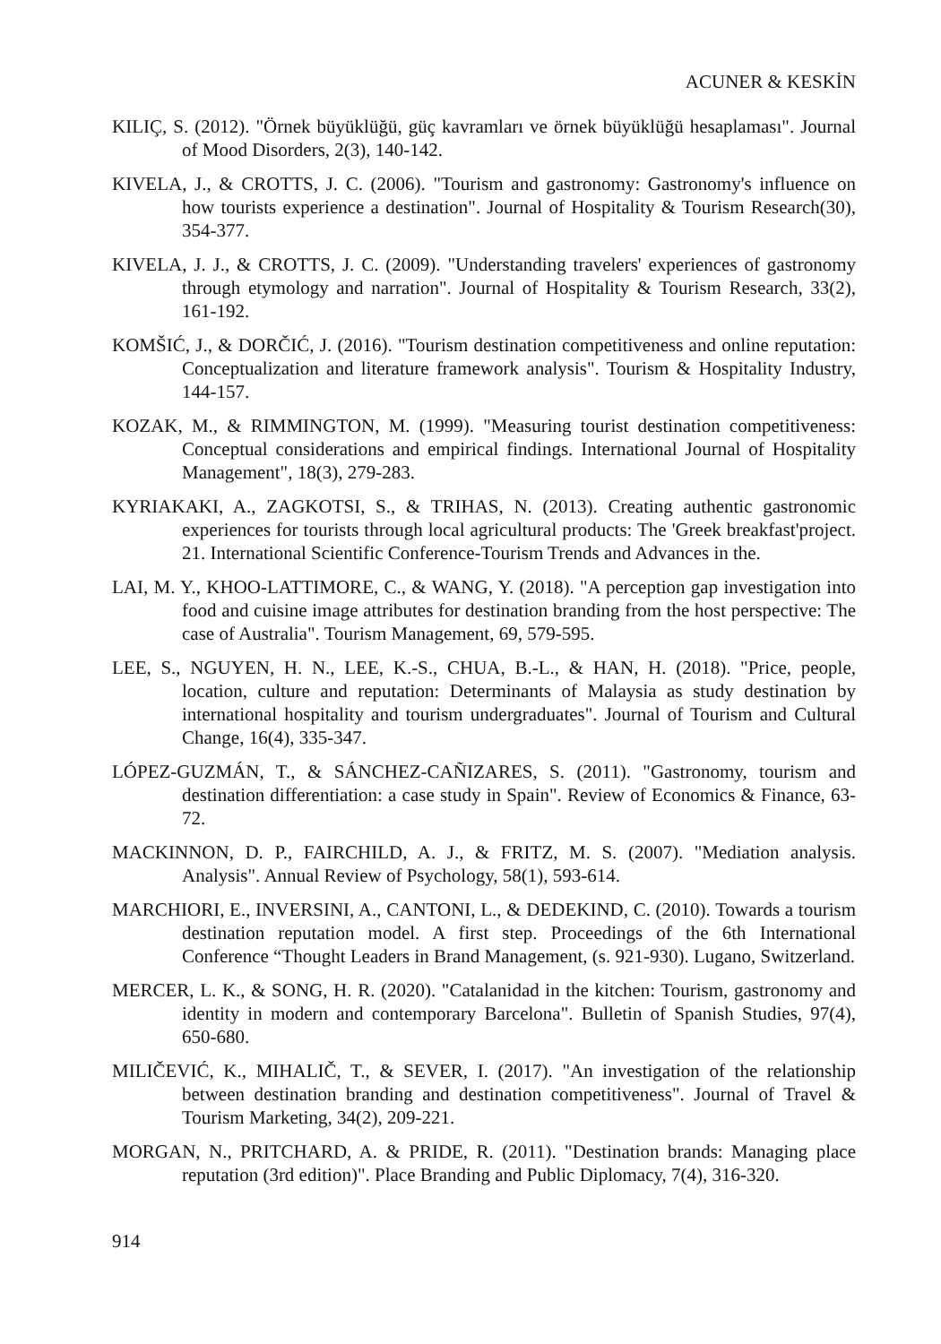ACUNER & KESKİN
KILIÇ, S. (2012). "Örnek büyüklüğü, güç kavramları ve örnek büyüklüğü hesaplaması". Journal of Mood Disorders, 2(3), 140-142.
KIVELA, J., & CROTTS, J. C. (2006). "Tourism and gastronomy: Gastronomy's influence on how tourists experience a destination". Journal of Hospitality & Tourism Research(30), 354-377.
KIVELA, J. J., & CROTTS, J. C. (2009). "Understanding travelers' experiences of gastronomy through etymology and narration". Journal of Hospitality & Tourism Research, 33(2), 161-192.
KOMŠIĆ, J., & DORČIĆ, J. (2016). "Tourism destination competitiveness and online reputation: Conceptualization and literature framework analysis". Tourism & Hospitality Industry, 144-157.
KOZAK, M., & RIMMINGTON, M. (1999). "Measuring tourist destination competitiveness: Conceptual considerations and empirical findings. International Journal of Hospitality Management", 18(3), 279-283.
KYRIAKAKI, A., ZAGKOTSI, S., & TRIHAS, N. (2013). Creating authentic gastronomic experiences for tourists through local agricultural products: The 'Greek breakfast'project. 21. International Scientific Conference-Tourism Trends and Advances in the.
LAI, M. Y., KHOO-LATTIMORE, C., & WANG, Y. (2018). "A perception gap investigation into food and cuisine image attributes for destination branding from the host perspective: The case of Australia". Tourism Management, 69, 579-595.
LEE, S., NGUYEN, H. N., LEE, K.-S., CHUA, B.-L., & HAN, H. (2018). "Price, people, location, culture and reputation: Determinants of Malaysia as study destination by international hospitality and tourism undergraduates". Journal of Tourism and Cultural Change, 16(4), 335-347.
LÓPEZ-GUZMÁN, T., & SÁNCHEZ-CAÑIZARES, S. (2011). "Gastronomy, tourism and destination differentiation: a case study in Spain". Review of Economics & Finance, 63-72.
MACKINNON, D. P., FAIRCHILD, A. J., & FRITZ, M. S. (2007). "Mediation analysis. Analysis". Annual Review of Psychology, 58(1), 593-614.
MARCHIORI, E., INVERSINI, A., CANTONI, L., & DEDEKIND, C. (2010). Towards a tourism destination reputation model. A first step. Proceedings of the 6th International Conference “Thought Leaders in Brand Management, (s. 921-930). Lugano, Switzerland.
MERCER, L. K., & SONG, H. R. (2020). "Catalanidad in the kitchen: Tourism, gastronomy and identity in modern and contemporary Barcelona". Bulletin of Spanish Studies, 97(4), 650-680.
MILIČEVIĆ, K., MIHALIČ, T., & SEVER, I. (2017). "An investigation of the relationship between destination branding and destination competitiveness". Journal of Travel & Tourism Marketing, 34(2), 209-221.
MORGAN, N., PRITCHARD, A. & PRIDE, R. (2011). "Destination brands: Managing place reputation (3rd edition)". Place Branding and Public Diplomacy, 7(4), 316-320.
914